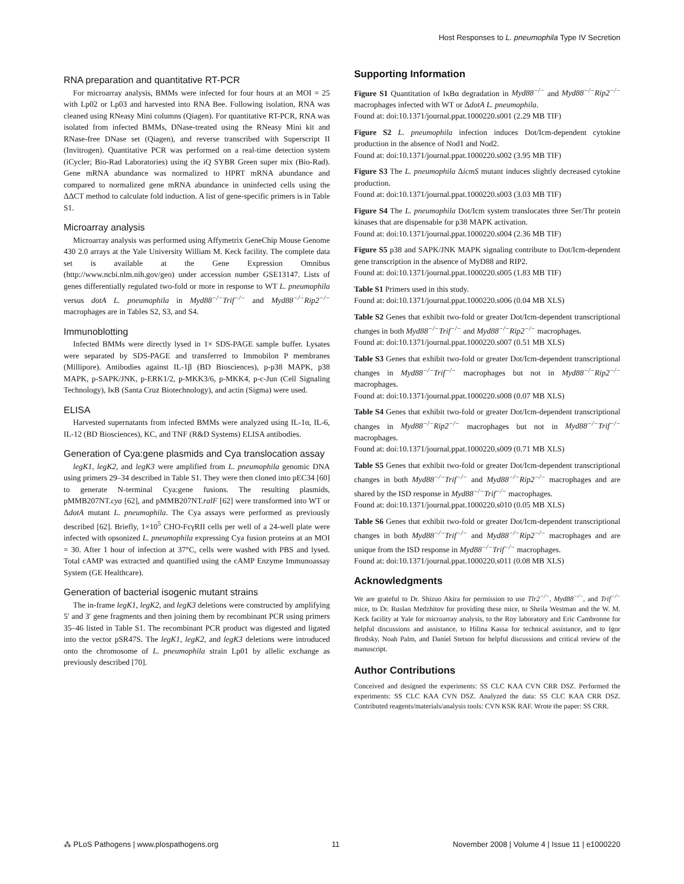Host Responses to L. pneumophila Type IV Secretion
RNA preparation and quantitative RT-PCR
For microarray analysis, BMMs were infected for four hours at an MOI = 25 with Lp02 or Lp03 and harvested into RNA Bee. Following isolation, RNA was cleaned using RNeasy Mini columns (Qiagen). For quantitative RT-PCR, RNA was isolated from infected BMMs, DNase-treated using the RNeasy Mini kit and RNase-free DNase set (Qiagen), and reverse transcribed with Superscript II (Invitrogen). Quantitative PCR was performed on a real-time detection system (iCycler; Bio-Rad Laboratories) using the iQ SYBR Green super mix (Bio-Rad). Gene mRNA abundance was normalized to HPRT mRNA abundance and compared to normalized gene mRNA abundance in uninfected cells using the ΔΔCT method to calculate fold induction. A list of gene-specific primers is in Table S1.
Microarray analysis
Microarray analysis was performed using Affymetrix GeneChip Mouse Genome 430 2.0 arrays at the Yale University William M. Keck facility. The complete data set is available at the Gene Expression Omnibus (http://www.ncbi.nlm.nih.gov/geo) under accession number GSE13147. Lists of genes differentially regulated two-fold or more in response to WT L. pneumophila versus dotA L. pneumophila in Myd88<sup>−/−</sup>Trif<sup>−/−</sup> and Myd88<sup>−/−</sup>Rip2<sup>−/−</sup> macrophages are in Tables S2, S3, and S4.
Immunoblotting
Infected BMMs were directly lysed in 1× SDS-PAGE sample buffer. Lysates were separated by SDS-PAGE and transferred to Immobilon P membranes (Millipore). Antibodies against IL-1β (BD Biosciences), p-p38 MAPK, p38 MAPK, p-SAPK/JNK, p-ERK1/2, p-MKK3/6, p-MKK4, p-c-Jun (Cell Signaling Technology), IκB (Santa Cruz Biotechnology), and actin (Sigma) were used.
ELISA
Harvested supernatants from infected BMMs were analyzed using IL-1α, IL-6, IL-12 (BD Biosciences), KC, and TNF (R&D Systems) ELISA antibodies.
Generation of Cya:gene plasmids and Cya translocation assay
legK1, legK2, and legK3 were amplified from L. pneumophila genomic DNA using primers 29–34 described in Table S1. They were then cloned into pEC34 [60] to generate N-terminal Cya:gene fusions. The resulting plasmids, pMMB207NT.cya [62], and pMMB207NT.ralF [62] were transformed into WT or ΔdotA mutant L. pneumophila. The Cya assays were performed as previously described [62]. Briefly, 1×10<sup>5</sup> CHO-FcγRII cells per well of a 24-well plate were infected with opsonized L. pneumophila expressing Cya fusion proteins at an MOI = 30. After 1 hour of infection at 37°C, cells were washed with PBS and lysed. Total cAMP was extracted and quantified using the cAMP Enzyme Immunoassay System (GE Healthcare).
Generation of bacterial isogenic mutant strains
The in-frame legK1, legK2, and legK3 deletions were constructed by amplifying 5′ and 3′ gene fragments and then joining them by recombinant PCR using primers 35–46 listed in Table S1. The recombinant PCR product was digested and ligated into the vector pSR47S. The legK1, legK2, and legK3 deletions were introduced onto the chromosome of L. pneumophila strain Lp01 by allelic exchange as previously described [70].
Supporting Information
Figure S1 Quantitation of IκBα degradation in Myd88<sup>−/−</sup> and Myd88<sup>−/−</sup>Rip2<sup>−/−</sup> macrophages infected with WT or ΔdotA L. pneumophila.
Found at: doi:10.1371/journal.ppat.1000220.s001 (2.29 MB TIF)
Figure S2 L. pneumophila infection induces Dot/Icm-dependent cytokine production in the absence of Nod1 and Nod2.
Found at: doi:10.1371/journal.ppat.1000220.s002 (3.95 MB TIF)
Figure S3 The L. pneumophila ΔicmS mutant induces slightly decreased cytokine production.
Found at: doi:10.1371/journal.ppat.1000220.s003 (3.03 MB TIF)
Figure S4 The L. pneumophila Dot/Icm system translocates three Ser/Thr protein kinases that are dispensable for p38 MAPK activation.
Found at: doi:10.1371/journal.ppat.1000220.s004 (2.36 MB TIF)
Figure S5 p38 and SAPK/JNK MAPK signaling contribute to Dot/Icm-dependent gene transcription in the absence of MyD88 and RIP2.
Found at: doi:10.1371/journal.ppat.1000220.s005 (1.83 MB TIF)
Table S1 Primers used in this study.
Found at: doi:10.1371/journal.ppat.1000220.s006 (0.04 MB XLS)
Table S2 Genes that exhibit two-fold or greater Dot/Icm-dependent transcriptional changes in both Myd88<sup>−/−</sup>Trif<sup>−/−</sup> and Myd88<sup>−/−</sup>Rip2<sup>−/−</sup> macrophages.
Found at: doi:10.1371/journal.ppat.1000220.s007 (0.51 MB XLS)
Table S3 Genes that exhibit two-fold or greater Dot/Icm-dependent transcriptional changes in Myd88<sup>−/−</sup>Trif<sup>−/−</sup> macrophages but not in Myd88<sup>−/−</sup>Rip2<sup>−/−</sup> macrophages.
Found at: doi:10.1371/journal.ppat.1000220.s008 (0.07 MB XLS)
Table S4 Genes that exhibit two-fold or greater Dot/Icm-dependent transcriptional changes in Myd88<sup>−/−</sup>Rip2<sup>−/−</sup> macrophages but not in Myd88<sup>−/−</sup>Trif<sup>−/−</sup> macrophages.
Found at: doi:10.1371/journal.ppat.1000220.s009 (0.71 MB XLS)
Table S5 Genes that exhibit two-fold or greater Dot/Icm-dependent transcriptional changes in both Myd88<sup>−/−</sup>Trif<sup>−/−</sup> and Myd88<sup>−/−</sup>Rip2<sup>−/−</sup> macrophages and are shared by the ISD response in Myd88<sup>−/−</sup>Trif<sup>−/−</sup> macrophages.
Found at: doi:10.1371/journal.ppat.1000220.s010 (0.05 MB XLS)
Table S6 Genes that exhibit two-fold or greater Dot/Icm-dependent transcriptional changes in both Myd88<sup>−/−</sup>Trif<sup>−/−</sup> and Myd88<sup>−/−</sup>Rip2<sup>−/−</sup> macrophages and are unique from the ISD response in Myd88<sup>−/−</sup>Trif<sup>−/−</sup> macrophages.
Found at: doi:10.1371/journal.ppat.1000220.s011 (0.08 MB XLS)
Acknowledgments
We are grateful to Dr. Shizuo Akira for permission to use Tlr2<sup>−/−</sup>, Myd88<sup>−/−</sup>, and Trif<sup>−/−</sup> mice, to Dr. Ruslan Medzhitov for providing these mice, to Sheila Westman and the W. M. Keck facility at Yale for microarray analysis, to the Roy laboratory and Eric Cambronne for helpful discussions and assistance, to Hilina Kassa for technical assistance, and to Igor Brodsky, Noah Palm, and Daniel Stetson for helpful discussions and critical review of the manuscript.
Author Contributions
Conceived and designed the experiments: SS CLC KAA CVN CRR DSZ. Performed the experiments: SS CLC KAA CVN DSZ. Analyzed the data: SS CLC KAA CRR DSZ. Contributed reagents/materials/analysis tools: CVN KSK RAF. Wrote the paper: SS CRR.
⁂ PLoS Pathogens | www.plospathogens.org 11 November 2008 | Volume 4 | Issue 11 | e1000220